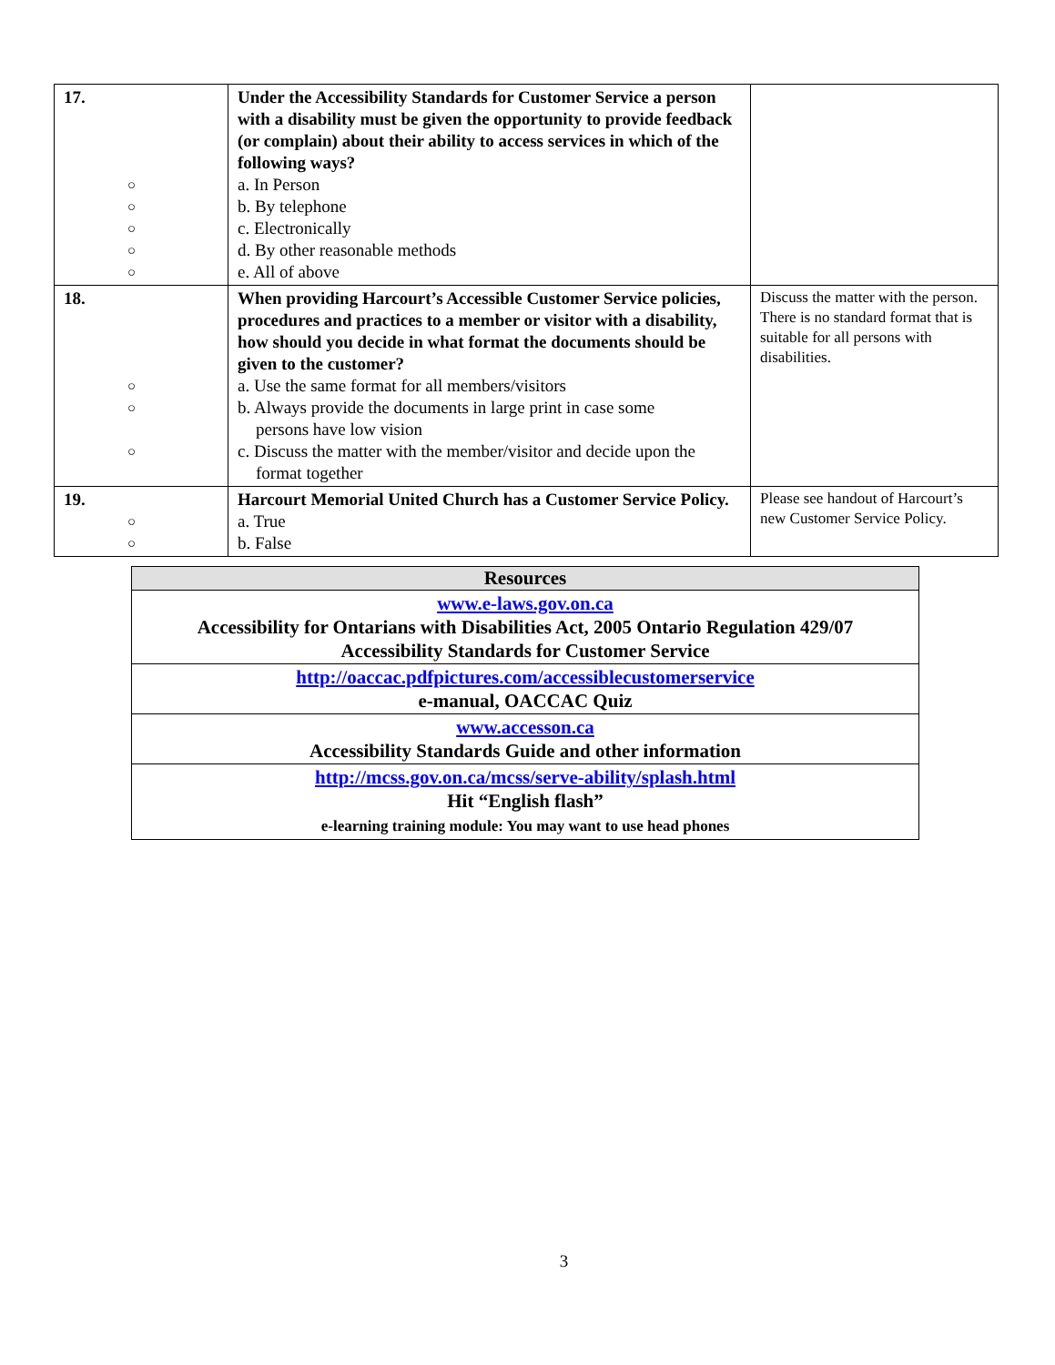| 17. ○ ○ ○ ○ ○ | Under the Accessibility Standards for Customer Service a person with a disability must be given the opportunity to provide feedback (or complain) about their ability to access services in which of the following ways? a. In Person b. By telephone c. Electronically d. By other reasonable methods e. All of above | |
| 18. ○ ○ ○ | When providing Harcourt’s Accessible Customer Service policies, procedures and practices to a member or visitor with a disability, how should you decide in what format the documents should be given to the customer? a. Use the same format for all members/visitors b. Always provide the documents in large print in case some persons have low vision c. Discuss the matter with the member/visitor and decide upon the format together | Discuss the matter with the person. There is no standard format that is suitable for all persons with disabilities. |
| 19. ○ ○ | Harcourt Memorial United Church has a Customer Service Policy. a. True b. False | Please see handout of Harcourt’s new Customer Service Policy. |
| Resources |
| --- |
| www.e-laws.gov.on.ca Accessibility for Ontarians with Disabilities Act, 2005 Ontario Regulation 429/07 Accessibility Standards for Customer Service |
| http://oaccac.pdfpictures.com/accessiblecustomerservice e-manual, OACCAC Quiz |
| www.accesson.ca Accessibility Standards Guide and other information |
| http://mcss.gov.on.ca/mcss/serve-ability/splash.html Hit “English flash” e-learning training module: You may want to use head phones |
3